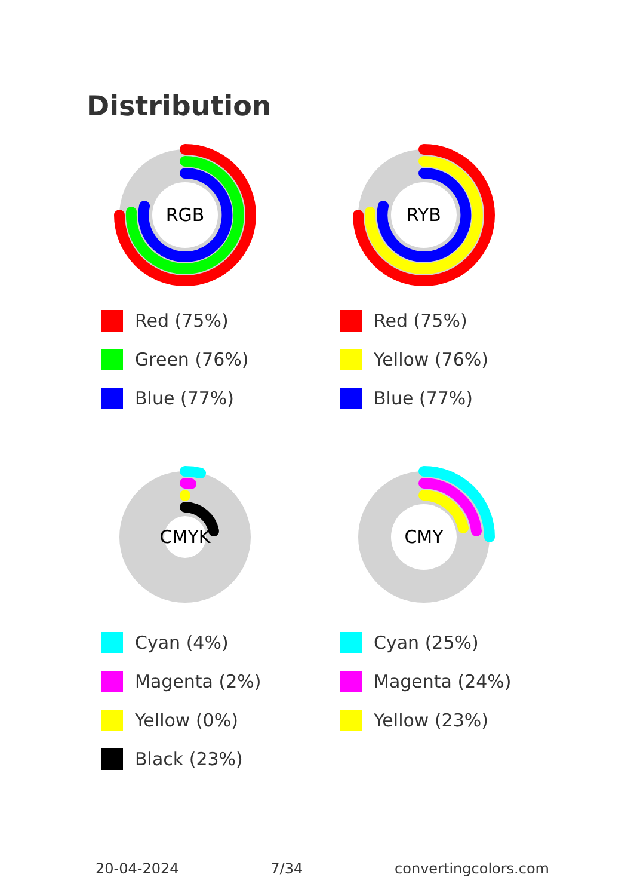Distribution
RGB
Red (75%)
Green (76%)
Blue (77%)
RYB
Red (75%)
Yellow (76%)
Blue (77%)
CMYK
Cyan (4%)
Magenta (2%)
Yellow (0%)
Black (23%)
CMY
Cyan (25%)
Magenta (24%)
Yellow (23%)
20-04-2024 7/34 convertingcolors.com